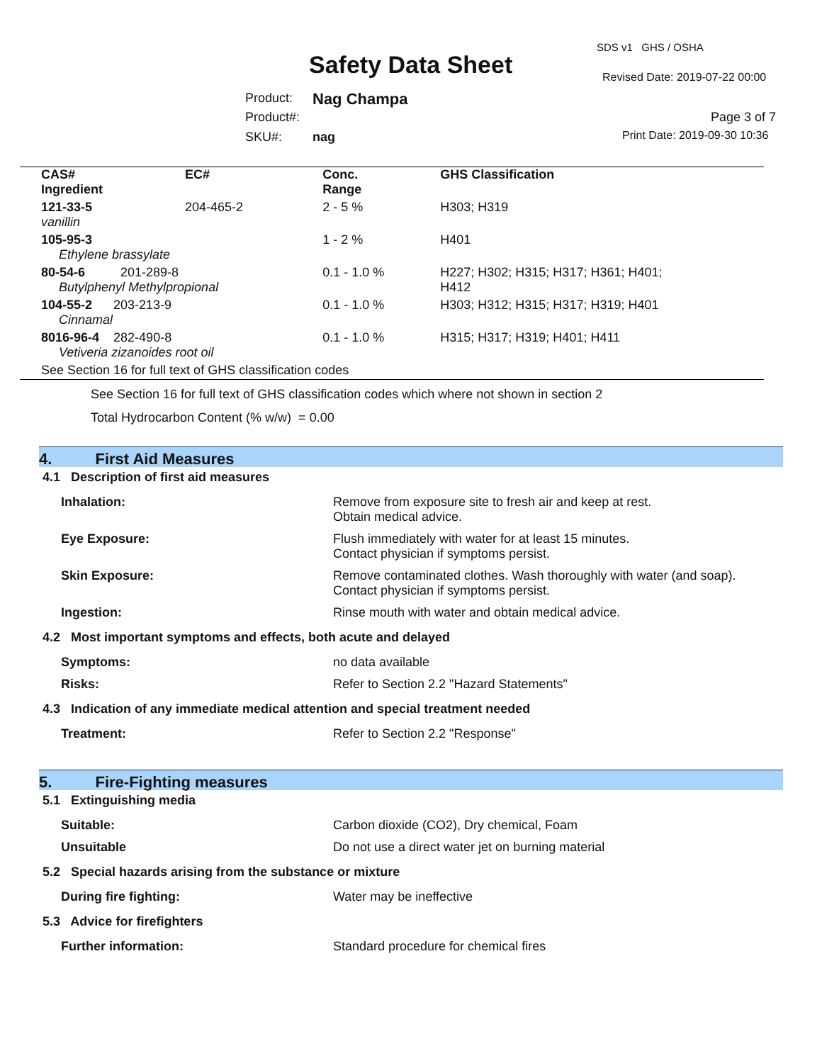SDS v1 GHS / OSHA
Safety Data Sheet Revised Date: 2019-07-22 00:00
Product: Nag Champa
Product#: Page 3 of 7
SKU#: nag Print Date: 2019-09-30 10:36
| CAS# Ingredient | EC# | Conc. Range | GHS Classification |
| --- | --- | --- | --- |
| 121-33-5 vanillin | 204-465-2 | 2 - 5 % | H303; H319 |
| 105-95-3 Ethylene brassylate | | 1 - 2 % | H401 |
| 80-54-6 201-289-8 Butylphenyl Methylpropional | | 0.1 - 1.0 % | H227; H302; H315; H317; H361; H401; H412 |
| 104-55-2 203-213-9 Cinnamal | | 0.1 - 1.0 % | H303; H312; H315; H317; H319; H401 |
| 8016-96-4 282-490-8 Vetiveria zizanoides root oil | | 0.1 - 1.0 % | H315; H317; H319; H401; H411 |
| See Section 16 for full text of GHS classification codes | | | |
See Section 16 for full text of GHS classification codes which where not shown in section 2
Total Hydrocarbon Content (% w/w) = 0.00
4. First Aid Measures
4.1 Description of first aid measures
| Inhalation: | Remove from exposure site to fresh air and keep at rest. Obtain medical advice. |
| Eye Exposure: | Flush immediately with water for at least 15 minutes. Contact physician if symptoms persist. |
| Skin Exposure: | Remove contaminated clothes. Wash thoroughly with water (and soap). Contact physician if symptoms persist. |
| Ingestion: | Rinse mouth with water and obtain medical advice. |
4.2 Most important symptoms and effects, both acute and delayed
| Symptoms: | no data available |
| Risks: | Refer to Section 2.2 "Hazard Statements" |
4.3 Indication of any immediate medical attention and special treatment needed
| Treatment: | Refer to Section 2.2 "Response" |
5. Fire-Fighting measures
5.1 Extinguishing media
| Suitable: | Carbon dioxide (CO2), Dry chemical, Foam |
| Unsuitable | Do not use a direct water jet on burning material |
5.2 Special hazards arising from the substance or mixture
| During fire fighting: | Water may be ineffective |
5.3 Advice for firefighters
| Further information: | Standard procedure for chemical fires |